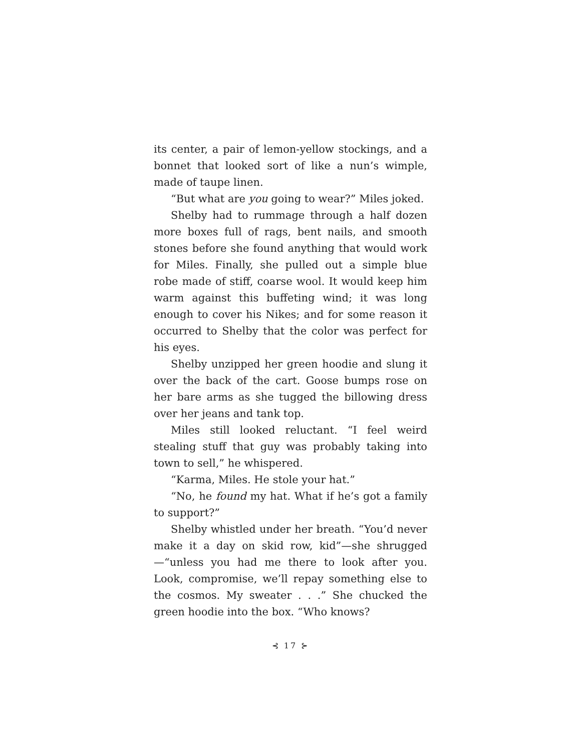its center, a pair of lemon-yellow stockings, and a bonnet that looked sort of like a nun’s wimple, made of taupe linen.
“But what are you going to wear?” Miles joked.
Shelby had to rummage through a half dozen more boxes full of rags, bent nails, and smooth stones before she found anything that would work for Miles. Finally, she pulled out a simple blue robe made of stiff, coarse wool. It would keep him warm against this buffeting wind; it was long enough to cover his Nikes; and for some reason it occurred to Shelby that the color was perfect for his eyes.
Shelby unzipped her green hoodie and slung it over the back of the cart. Goose bumps rose on her bare arms as she tugged the billowing dress over her jeans and tank top.
Miles still looked reluctant. “I feel weird stealing stuff that guy was probably taking into town to sell,” he whispered.
“Karma, Miles. He stole your hat.”
“No, he found my hat. What if he’s got a family to support?”
Shelby whistled under her breath. “You’d never make it a day on skid row, kid”—she shrugged—“unless you had me there to look after you. Look, compromise, we’ll repay something else to the cosmos. My sweater . . .” She chucked the green hoodie into the box. “Who knows?
⊰ 17 ⊱